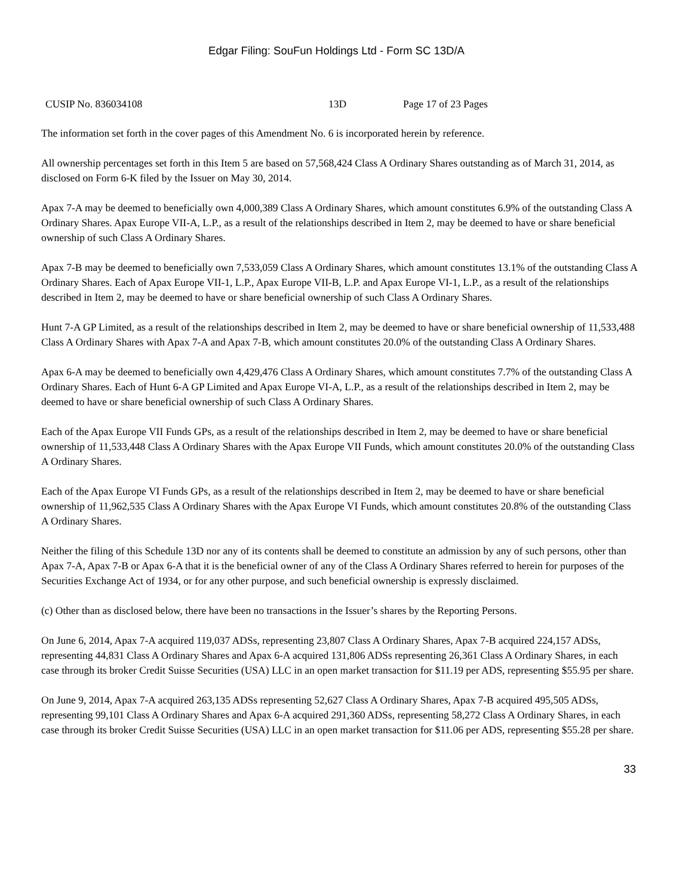Edgar Filing: SouFun Holdings Ltd - Form SC 13D/A
CUSIP No. 836034108 13D Page 17 of 23 Pages
The information set forth in the cover pages of this Amendment No. 6 is incorporated herein by reference.
All ownership percentages set forth in this Item 5 are based on 57,568,424 Class A Ordinary Shares outstanding as of March 31, 2014, as disclosed on Form 6-K filed by the Issuer on May 30, 2014.
Apax 7-A may be deemed to beneficially own 4,000,389 Class A Ordinary Shares, which amount constitutes 6.9% of the outstanding Class A Ordinary Shares. Apax Europe VII-A, L.P., as a result of the relationships described in Item 2, may be deemed to have or share beneficial ownership of such Class A Ordinary Shares.
Apax 7-B may be deemed to beneficially own 7,533,059 Class A Ordinary Shares, which amount constitutes 13.1% of the outstanding Class A Ordinary Shares. Each of Apax Europe VII-1, L.P., Apax Europe VII-B, L.P. and Apax Europe VI-1, L.P., as a result of the relationships described in Item 2, may be deemed to have or share beneficial ownership of such Class A Ordinary Shares.
Hunt 7-A GP Limited, as a result of the relationships described in Item 2, may be deemed to have or share beneficial ownership of 11,533,488 Class A Ordinary Shares with Apax 7-A and Apax 7-B, which amount constitutes 20.0% of the outstanding Class A Ordinary Shares.
Apax 6-A may be deemed to beneficially own 4,429,476 Class A Ordinary Shares, which amount constitutes 7.7% of the outstanding Class A Ordinary Shares. Each of Hunt 6-A GP Limited and Apax Europe VI-A, L.P., as a result of the relationships described in Item 2, may be deemed to have or share beneficial ownership of such Class A Ordinary Shares.
Each of the Apax Europe VII Funds GPs, as a result of the relationships described in Item 2, may be deemed to have or share beneficial ownership of 11,533,448 Class A Ordinary Shares with the Apax Europe VII Funds, which amount constitutes 20.0% of the outstanding Class A Ordinary Shares.
Each of the Apax Europe VI Funds GPs, as a result of the relationships described in Item 2, may be deemed to have or share beneficial ownership of 11,962,535 Class A Ordinary Shares with the Apax Europe VI Funds, which amount constitutes 20.8% of the outstanding Class A Ordinary Shares.
Neither the filing of this Schedule 13D nor any of its contents shall be deemed to constitute an admission by any of such persons, other than Apax 7-A, Apax 7-B or Apax 6-A that it is the beneficial owner of any of the Class A Ordinary Shares referred to herein for purposes of the Securities Exchange Act of 1934, or for any other purpose, and such beneficial ownership is expressly disclaimed.
(c) Other than as disclosed below, there have been no transactions in the Issuer’s shares by the Reporting Persons.
On June 6, 2014, Apax 7-A acquired 119,037 ADSs, representing 23,807 Class A Ordinary Shares, Apax 7-B acquired 224,157 ADSs, representing 44,831 Class A Ordinary Shares and Apax 6-A acquired 131,806 ADSs representing 26,361 Class A Ordinary Shares, in each case through its broker Credit Suisse Securities (USA) LLC in an open market transaction for $11.19 per ADS, representing $55.95 per share.
On June 9, 2014, Apax 7-A acquired 263,135 ADSs representing 52,627 Class A Ordinary Shares, Apax 7-B acquired 495,505 ADSs, representing 99,101 Class A Ordinary Shares and Apax 6-A acquired 291,360 ADSs, representing 58,272 Class A Ordinary Shares, in each case through its broker Credit Suisse Securities (USA) LLC in an open market transaction for $11.06 per ADS, representing $55.28 per share.
33